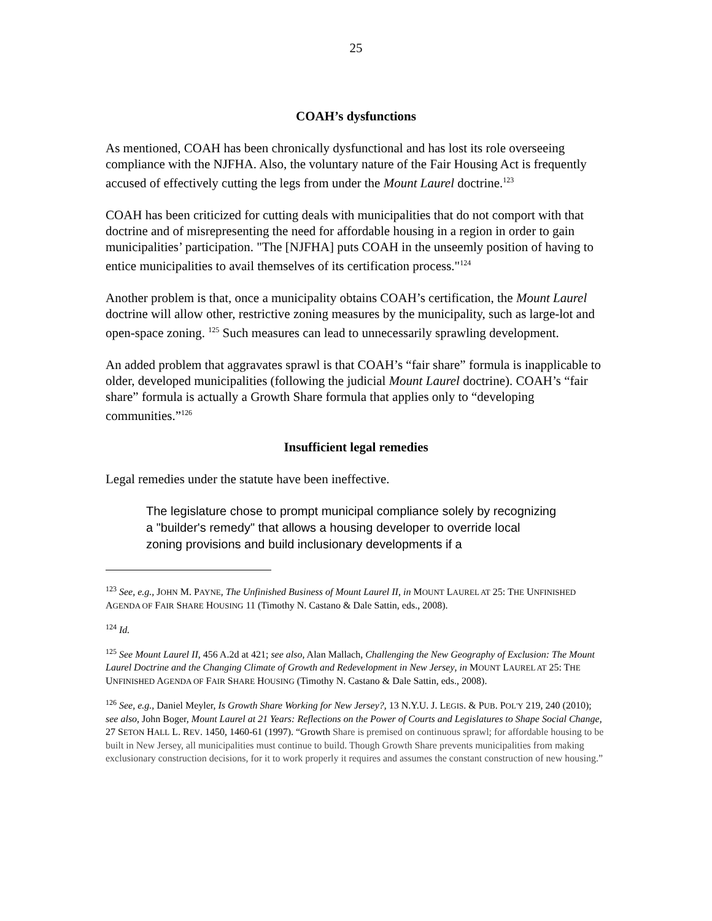25
COAH’s dysfunctions
As mentioned, COAH has been chronically dysfunctional and has lost its role overseeing compliance with the NJFHA. Also, the voluntary nature of the Fair Housing Act is frequently accused of effectively cutting the legs from under the Mount Laurel doctrine.<sup>123</sup>
COAH has been criticized for cutting deals with municipalities that do not comport with that doctrine and of misrepresenting the need for affordable housing in a region in order to gain municipalities’ participation. "The [NJFHA] puts COAH in the unseemly position of having to entice municipalities to avail themselves of its certification process."<sup>124</sup>
Another problem is that, once a municipality obtains COAH’s certification, the Mount Laurel doctrine will allow other, restrictive zoning measures by the municipality, such as large-lot and open-space zoning. <sup>125</sup> Such measures can lead to unnecessarily sprawling development.
An added problem that aggravates sprawl is that COAH’s “fair share” formula is inapplicable to older, developed municipalities (following the judicial Mount Laurel doctrine). COAH’s “fair share” formula is actually a Growth Share formula that applies only to “developing communities.”<sup>126</sup>
Insufficient legal remedies
Legal remedies under the statute have been ineffective.
The legislature chose to prompt municipal compliance solely by recognizing a "builder's remedy" that allows a housing developer to override local zoning provisions and build inclusionary developments if a
<sup>123</sup> See, e.g., JOHN M. PAYNE, The Unfinished Business of Mount Laurel II, in MOUNT LAUREL AT 25: THE UNFINISHED AGENDA OF FAIR SHARE HOUSING 11 (Timothy N. Castano & Dale Sattin, eds., 2008).
<sup>124</sup> Id.
<sup>125</sup> See Mount Laurel II, 456 A.2d at 421; see also, Alan Mallach, Challenging the New Geography of Exclusion: The Mount Laurel Doctrine and the Changing Climate of Growth and Redevelopment in New Jersey, in MOUNT LAUREL AT 25: THE UNFINISHED AGENDA OF FAIR SHARE HOUSING (Timothy N. Castano & Dale Sattin, eds., 2008).
<sup>126</sup> See, e.g., Daniel Meyler, Is Growth Share Working for New Jersey?, 13 N.Y.U. J. LEGIS. & PUB. POL'Y 219, 240 (2010); see also, John Boger, Mount Laurel at 21 Years: Reflections on the Power of Courts and Legislatures to Shape Social Change, 27 SETON HALL L. REV. 1450, 1460-61 (1997). “Growth Share is premised on continuous sprawl; for affordable housing to be built in New Jersey, all municipalities must continue to build. Though Growth Share prevents municipalities from making exclusionary construction decisions, for it to work properly it requires and assumes the constant construction of new housing.”